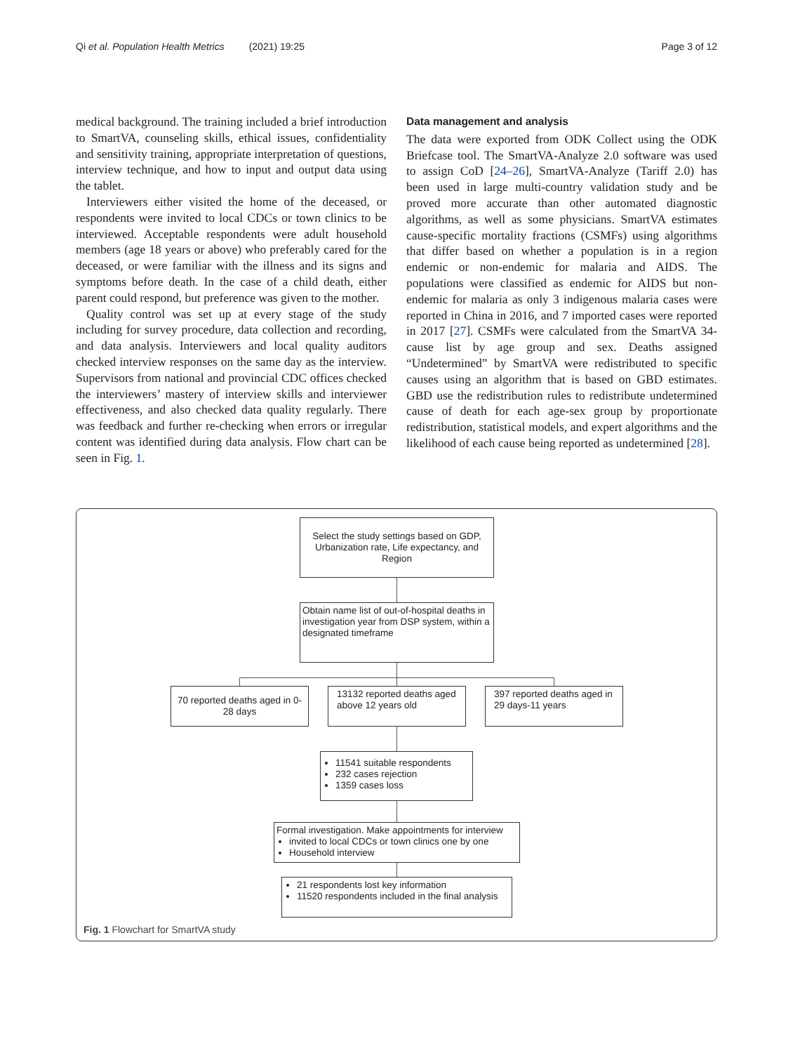Qi et al. Population Health Metrics (2021) 19:25 Page 3 of 12
medical background. The training included a brief introduction to SmartVA, counseling skills, ethical issues, confidentiality and sensitivity training, appropriate interpretation of questions, interview technique, and how to input and output data using the tablet.
Interviewers either visited the home of the deceased, or respondents were invited to local CDCs or town clinics to be interviewed. Acceptable respondents were adult household members (age 18 years or above) who preferably cared for the deceased, or were familiar with the illness and its signs and symptoms before death. In the case of a child death, either parent could respond, but preference was given to the mother.
Quality control was set up at every stage of the study including for survey procedure, data collection and recording, and data analysis. Interviewers and local quality auditors checked interview responses on the same day as the interview. Supervisors from national and provincial CDC offices checked the interviewers’ mastery of interview skills and interviewer effectiveness, and also checked data quality regularly. There was feedback and further re-checking when errors or irregular content was identified during data analysis. Flow chart can be seen in Fig. 1.
Data management and analysis
The data were exported from ODK Collect using the ODK Briefcase tool. The SmartVA-Analyze 2.0 software was used to assign CoD [24–26], SmartVA-Analyze (Tariff 2.0) has been used in large multi-country validation study and be proved more accurate than other automated diagnostic algorithms, as well as some physicians. SmartVA estimates cause-specific mortality fractions (CSMFs) using algorithms that differ based on whether a population is in a region endemic or non-endemic for malaria and AIDS. The populations were classified as endemic for AIDS but non-endemic for malaria as only 3 indigenous malaria cases were reported in China in 2016, and 7 imported cases were reported in 2017 [27]. CSMFs were calculated from the SmartVA 34-cause list by age group and sex. Deaths assigned “Undetermined” by SmartVA were redistributed to specific causes using an algorithm that is based on GBD estimates. GBD use the redistribution rules to redistribute undetermined cause of death for each age-sex group by proportionate redistribution, statistical models, and expert algorithms and the likelihood of each cause being reported as undetermined [28].
Select the study settings based on GDP, Urbanization rate, Life expectancy, and Region
Obtain name list of out-of-hospital deaths in investigation year from DSP system, within a designated timeframe
70 reported deaths aged in 0-28 days
13132 reported deaths aged above 12 years old
397 reported deaths aged in 29 days-11 years
11541 suitable respondents
232 cases rejection
1359 cases loss
Formal investigation. Make appointments for interview
invited to local CDCs or town clinics one by one
Household interview
21 respondents lost key information
11520 respondents included in the final analysis
Fig. 1 Flowchart for SmartVA study